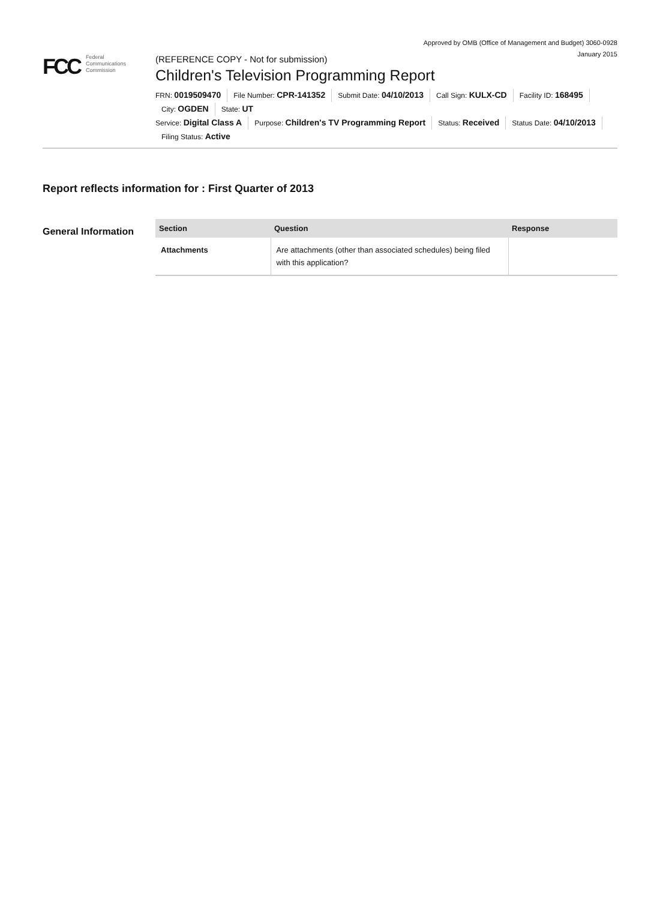Approved by OMB (Office of Management and Budget) 3060-0928
January 2015
FCC Federal
Communications
Commission
(REFERENCE COPY - Not for submission)
Children's Television Programming Report
FRN: 0019509470 File Number: CPR-141352 Submit Date: 04/10/2013 Call Sign: KULX-CD Facility ID: 168495
City: OGDEN State: UT
Service: Digital Class A Purpose: Children's TV Programming Report Status: Received Status Date: 04/10/2013
Filing Status: Active
Report reflects information for : First Quarter of 2013
General Information
| Section | Question | Response |
| --- | --- | --- |
| Attachments | Are attachments (other than associated schedules) being filed with this application? | |